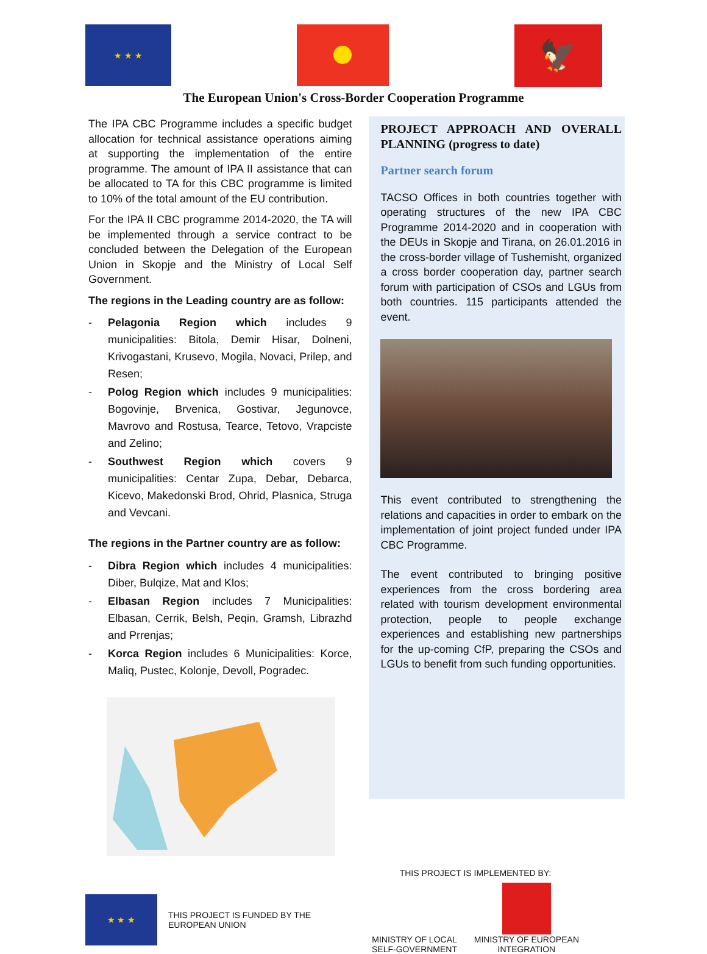★ ★ ★
🦅
The European Union's Cross-Border Cooperation Programme
The IPA CBC Programme includes a specific budget allocation for technical assistance operations aiming at supporting the implementation of the entire programme. The amount of IPA II assistance that can be allocated to TA for this CBC programme is limited to 10% of the total amount of the EU contribution.
For the IPA II CBC programme 2014-2020, the TA will be implemented through a service contract to be concluded between the Delegation of the European Union in Skopje and the Ministry of Local Self Government.
The regions in the Leading country are as follow:
- Pelagonia Region which includes 9 municipalities: Bitola, Demir Hisar, Dolneni, Krivogastani, Krusevo, Mogila, Novaci, Prilep, and Resen;
- Polog Region which includes 9 municipalities: Bogovinje, Brvenica, Gostivar, Jegunovce, Mavrovo and Rostusa, Tearce, Tetovo, Vrapciste and Zelino;
- Southwest Region which covers 9 municipalities: Centar Zupa, Debar, Debarca, Kicevo, Makedonski Brod, Ohrid, Plasnica, Struga and Vevcani.
The regions in the Partner country are as follow:
- Dibra Region which includes 4 municipalities: Diber, Bulqize, Mat and Klos;
- Elbasan Region includes 7 Municipalities: Elbasan, Cerrik, Belsh, Peqin, Gramsh, Librazhd and Prrenjas;
- Korca Region includes 6 Municipalities: Korce, Maliq, Pustec, Kolonje, Devoll, Pogradec.
PROJECT APPROACH AND OVERALL PLANNING (progress to date)
Partner search forum
TACSO Offices in both countries together with operating structures of the new IPA CBC Programme 2014-2020 and in cooperation with the DEUs in Skopje and Tirana, on 26.01.2016 in the cross-border village of Tushemisht, organized a cross border cooperation day, partner search forum with participation of CSOs and LGUs from both countries. 115 participants attended the event.
This event contributed to strengthening the relations and capacities in order to embark on the implementation of joint project funded under IPA CBC Programme.
The event contributed to bringing positive experiences from the cross bordering area related with tourism development environmental protection, people to people exchange experiences and establishing new partnerships for the up-coming CfP, preparing the CSOs and LGUs to benefit from such funding opportunities.
★ ★ ★
THIS PROJECT IS FUNDED BY THE
EUROPEAN UNION
THIS PROJECT IS IMPLEMENTED BY:
MINISTRY OF LOCAL
SELF-GOVERNMENT
MINISTRY OF EUROPEAN
INTEGRATION